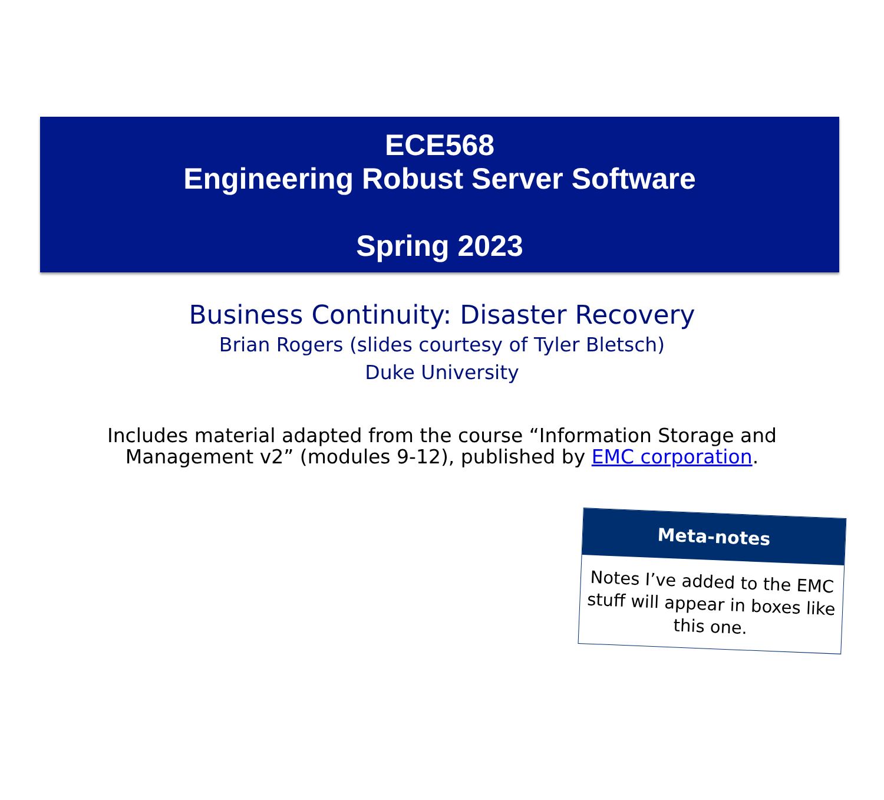ECE568
Engineering Robust Server Software
Spring 2023
Business Continuity: Disaster Recovery
Brian Rogers (slides courtesy of Tyler Bletsch)
Duke University
Includes material adapted from the course “Information Storage and
Management v2” (modules 9-12), published by EMC corporation.
Meta-notes
Notes I’ve added to the EMC stuff will appear in boxes like this one.